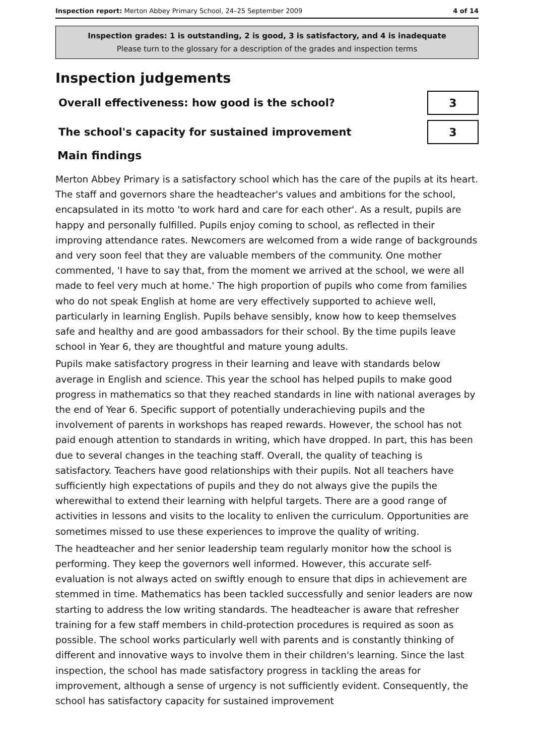Inspection report: Merton Abbey Primary School, 24–25 September 2009 4 of 14
Inspection grades: 1 is outstanding, 2 is good, 3 is satisfactory, and 4 is inadequate
Please turn to the glossary for a description of the grades and inspection terms
Inspection judgements
Overall effectiveness: how good is the school?
3
The school's capacity for sustained improvement
3
Main findings
Merton Abbey Primary is a satisfactory school which has the care of the pupils at its heart. The staff and governors share the headteacher's values and ambitions for the school, encapsulated in its motto 'to work hard and care for each other'. As a result, pupils are happy and personally fulfilled. Pupils enjoy coming to school, as reflected in their improving attendance rates. Newcomers are welcomed from a wide range of backgrounds and very soon feel that they are valuable members of the community. One mother commented, 'I have to say that, from the moment we arrived at the school, we were all made to feel very much at home.' The high proportion of pupils who come from families who do not speak English at home are very effectively supported to achieve well, particularly in learning English. Pupils behave sensibly, know how to keep themselves safe and healthy and are good ambassadors for their school. By the time pupils leave school in Year 6, they are thoughtful and mature young adults.
Pupils make satisfactory progress in their learning and leave with standards below average in English and science. This year the school has helped pupils to make good progress in mathematics so that they reached standards in line with national averages by the end of Year 6. Specific support of potentially underachieving pupils and the involvement of parents in workshops has reaped rewards. However, the school has not paid enough attention to standards in writing, which have dropped. In part, this has been due to several changes in the teaching staff. Overall, the quality of teaching is satisfactory. Teachers have good relationships with their pupils. Not all teachers have sufficiently high expectations of pupils and they do not always give the pupils the wherewithal to extend their learning with helpful targets. There are a good range of activities in lessons and visits to the locality to enliven the curriculum. Opportunities are sometimes missed to use these experiences to improve the quality of writing.
The headteacher and her senior leadership team regularly monitor how the school is performing. They keep the governors well informed. However, this accurate self-evaluation is not always acted on swiftly enough to ensure that dips in achievement are stemmed in time. Mathematics has been tackled successfully and senior leaders are now starting to address the low writing standards. The headteacher is aware that refresher training for a few staff members in child-protection procedures is required as soon as possible. The school works particularly well with parents and is constantly thinking of different and innovative ways to involve them in their children's learning. Since the last inspection, the school has made satisfactory progress in tackling the areas for improvement, although a sense of urgency is not sufficiently evident. Consequently, the school has satisfactory capacity for sustained improvement